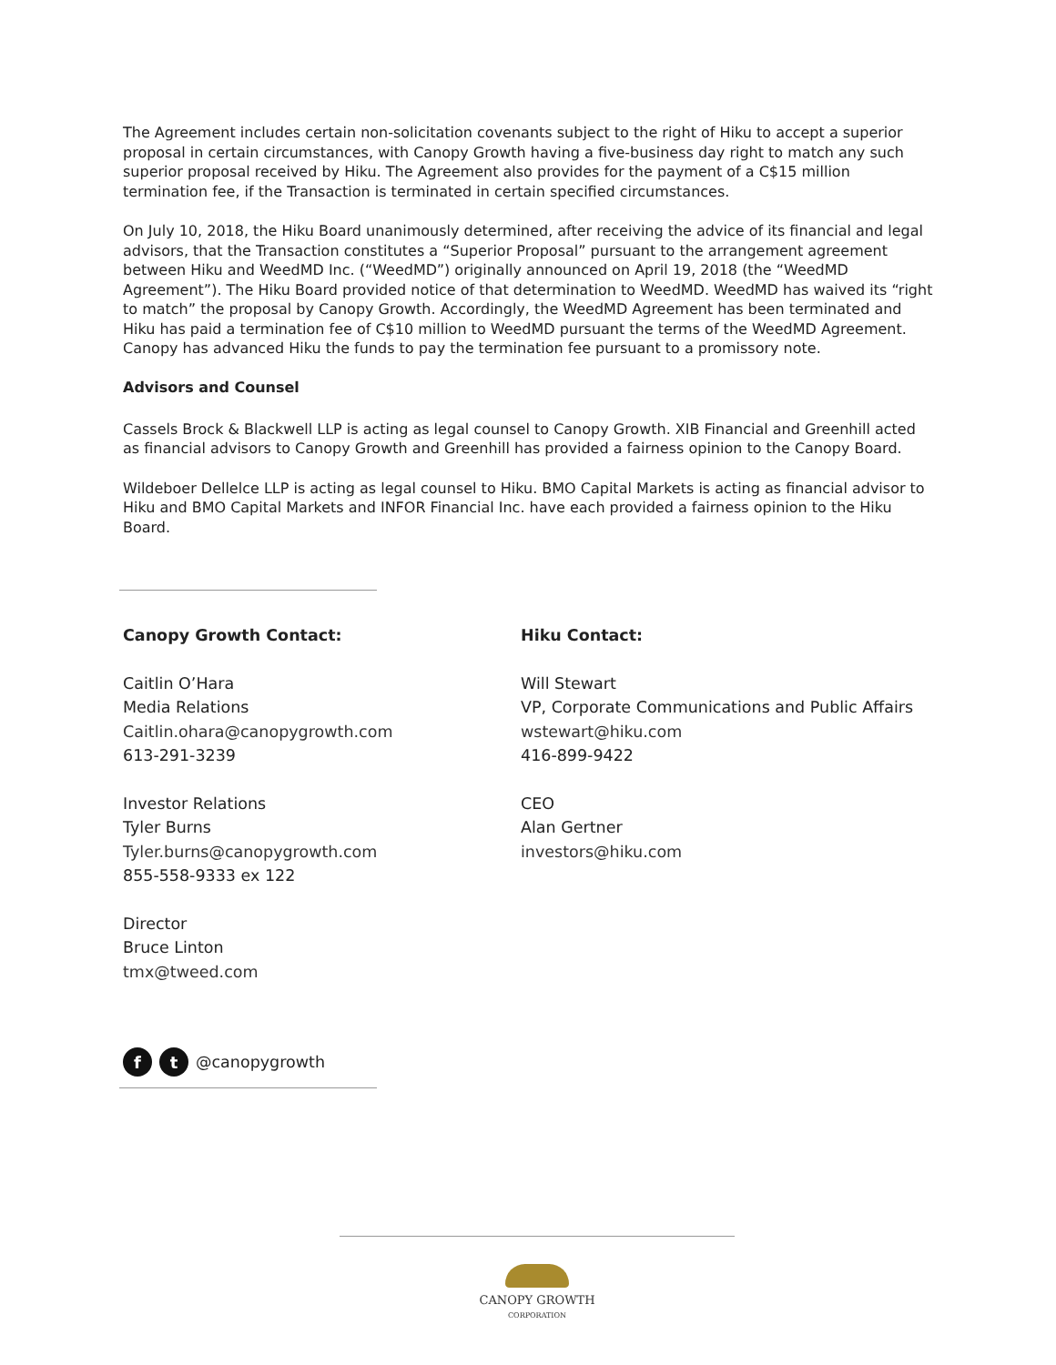The Agreement includes certain non-solicitation covenants subject to the right of Hiku to accept a superior proposal in certain circumstances, with Canopy Growth having a five-business day right to match any such superior proposal received by Hiku. The Agreement also provides for the payment of a C$15 million termination fee, if the Transaction is terminated in certain specified circumstances.
On July 10, 2018, the Hiku Board unanimously determined, after receiving the advice of its financial and legal advisors, that the Transaction constitutes a “Superior Proposal” pursuant to the arrangement agreement between Hiku and WeedMD Inc. (“WeedMD”) originally announced on April 19, 2018 (the “WeedMD Agreement”). The Hiku Board provided notice of that determination to WeedMD. WeedMD has waived its “right to match” the proposal by Canopy Growth. Accordingly, the WeedMD Agreement has been terminated and Hiku has paid a termination fee of C$10 million to WeedMD pursuant the terms of the WeedMD Agreement. Canopy has advanced Hiku the funds to pay the termination fee pursuant to a promissory note.
Advisors and Counsel
Cassels Brock & Blackwell LLP is acting as legal counsel to Canopy Growth. XIB Financial and Greenhill acted as financial advisors to Canopy Growth and Greenhill has provided a fairness opinion to the Canopy Board.
Wildeboer Dellelce LLP is acting as legal counsel to Hiku. BMO Capital Markets is acting as financial advisor to Hiku and BMO Capital Markets and INFOR Financial Inc. have each provided a fairness opinion to the Hiku Board.
Canopy Growth Contact:
Caitlin O’Hara
Media Relations
Caitlin.ohara@canopygrowth.com
613-291-3239
Investor Relations
Tyler Burns
Tyler.burns@canopygrowth.com
855-558-9333 ex 122
Director
Bruce Linton
tmx@tweed.com
Hiku Contact:
Will Stewart
VP, Corporate Communications and Public Affairs
wstewart@hiku.com
416-899-9422
CEO
Alan Gertner
investors@hiku.com
ft @canopygrowth
CANOPY GROWTH
CORPORATION